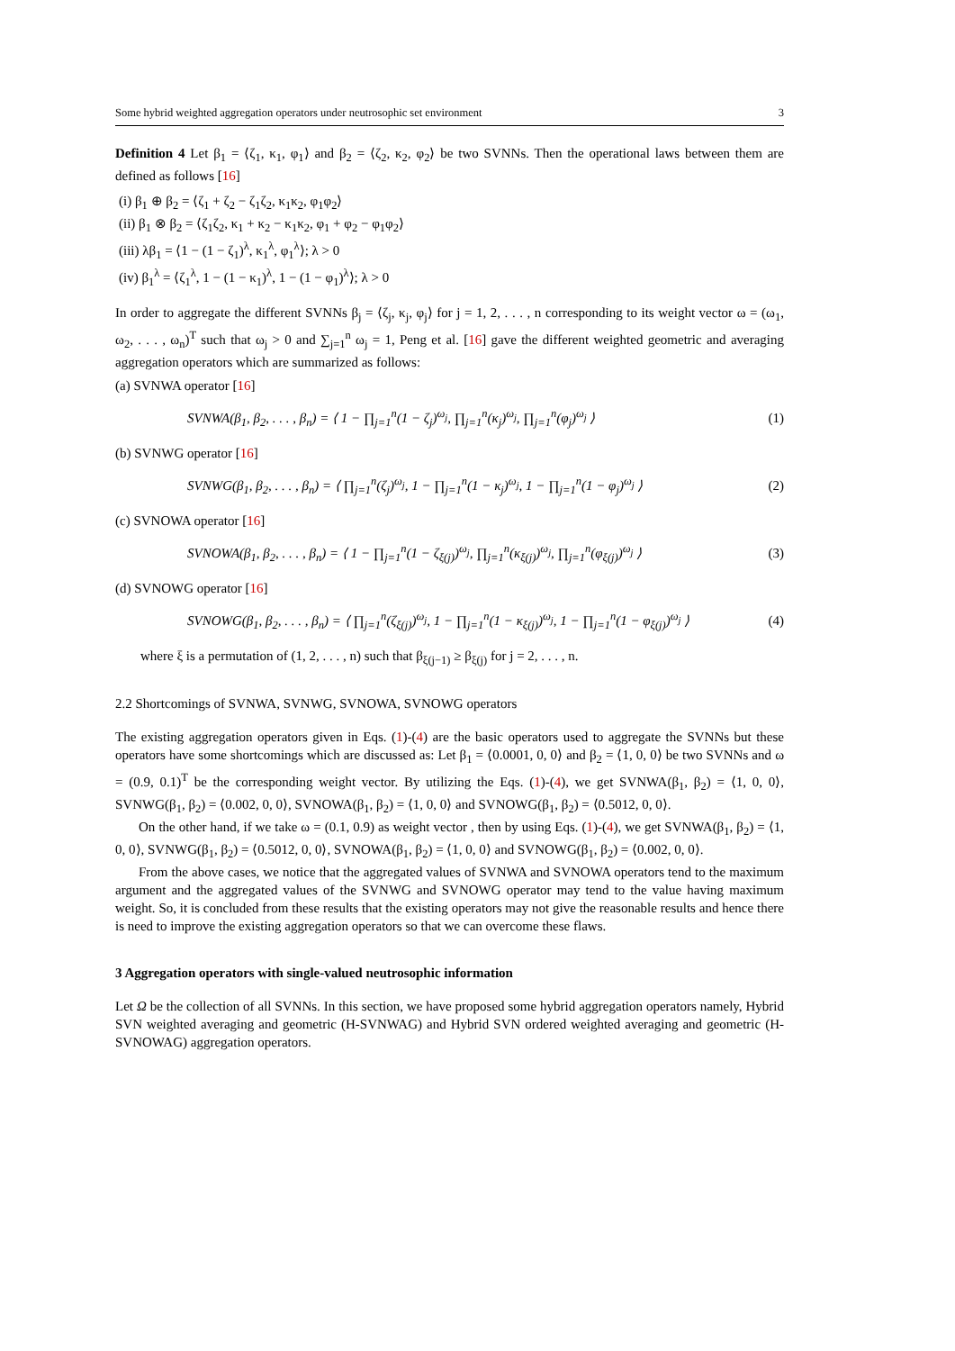Some hybrid weighted aggregation operators under neutrosophic set environment 3
Definition 4 Let β<sub>1</sub> = ⟨ζ<sub>1</sub>, κ<sub>1</sub>, φ<sub>1</sub>⟩ and β<sub>2</sub> = ⟨ζ<sub>2</sub>, κ<sub>2</sub>, φ<sub>2</sub>⟩ be two SVNNs. Then the operational laws between them are defined as follows [16]
(i) β<sub>1</sub> ⊕ β<sub>2</sub> = ⟨ζ<sub>1</sub> + ζ<sub>2</sub> − ζ<sub>1</sub>ζ<sub>2</sub>, κ<sub>1</sub>κ<sub>2</sub>, φ<sub>1</sub>φ<sub>2</sub>⟩
(ii) β<sub>1</sub> ⊗ β<sub>2</sub> = ⟨ζ<sub>1</sub>ζ<sub>2</sub>, κ<sub>1</sub> + κ<sub>2</sub> − κ<sub>1</sub>κ<sub>2</sub>, φ<sub>1</sub> + φ<sub>2</sub> − φ<sub>1</sub>φ<sub>2</sub>⟩
(iii) λβ<sub>1</sub> = ⟨1 − (1 − ζ<sub>1</sub>)<sup>λ</sup>, κ<sub>1</sub><sup>λ</sup>, φ<sub>1</sub><sup>λ</sup>⟩; λ > 0
(iv) β<sub>1</sub><sup>λ</sup> = ⟨ζ<sub>1</sub><sup>λ</sup>, 1 − (1 − κ<sub>1</sub>)<sup>λ</sup>, 1 − (1 − φ<sub>1</sub>)<sup>λ</sup>⟩; λ > 0
In order to aggregate the different SVNNs β<sub>j</sub> = ⟨ζ<sub>j</sub>, κ<sub>j</sub>, φ<sub>j</sub>⟩ for j = 1, 2, . . . , n corresponding to its weight vector ω = (ω<sub>1</sub>, ω<sub>2</sub>, . . . , ω<sub>n</sub>)<sup>T</sup> such that ω<sub>j</sub> > 0 and ∑<sub>j=1</sub><sup>n</sup> ω<sub>j</sub> = 1, Peng et al. [16] gave the different weighted geometric and averaging aggregation operators which are summarized as follows:
(a) SVNWA operator [16]
SVNWA(β<sub>1</sub>, β<sub>2</sub>, . . . , β<sub>n</sub>) = ⟨ 1 − ∏<sub>j=1</sub><sup>n</sup>(1 − ζ<sub>j</sub>)<sup>ω<sub>j</sub></sup>, ∏<sub>j=1</sub><sup>n</sup>(κ<sub>j</sub>)<sup>ω<sub>j</sub></sup>, ∏<sub>j=1</sub><sup>n</sup>(φ<sub>j</sub>)<sup>ω<sub>j</sub></sup> ⟩ (1)
(b) SVNWG operator [16]
SVNWG(β<sub>1</sub>, β<sub>2</sub>, . . . , β<sub>n</sub>) = ⟨ ∏<sub>j=1</sub><sup>n</sup>(ζ<sub>j</sub>)<sup>ω<sub>j</sub></sup>, 1 − ∏<sub>j=1</sub><sup>n</sup>(1 − κ<sub>j</sub>)<sup>ω<sub>j</sub></sup>, 1 − ∏<sub>j=1</sub><sup>n</sup>(1 − φ<sub>j</sub>)<sup>ω<sub>j</sub></sup> ⟩ (2)
(c) SVNOWA operator [16]
SVNOWA(β<sub>1</sub>, β<sub>2</sub>, . . . , β<sub>n</sub>) = ⟨ 1 − ∏<sub>j=1</sub><sup>n</sup>(1 − ζ<sub>ξ(j)</sub>)<sup>ω<sub>j</sub></sup>, ∏<sub>j=1</sub><sup>n</sup>(κ<sub>ξ(j)</sub>)<sup>ω<sub>j</sub></sup>, ∏<sub>j=1</sub><sup>n</sup>(φ<sub>ξ(j)</sub>)<sup>ω<sub>j</sub></sup> ⟩ (3)
(d) SVNOWG operator [16]
SVNOWG(β<sub>1</sub>, β<sub>2</sub>, . . . , β<sub>n</sub>) = ⟨ ∏<sub>j=1</sub><sup>n</sup>(ζ<sub>ξ(j)</sub>)<sup>ω<sub>j</sub></sup>, 1 − ∏<sub>j=1</sub><sup>n</sup>(1 − κ<sub>ξ(j)</sub>)<sup>ω<sub>j</sub></sup>, 1 − ∏<sub>j=1</sub><sup>n</sup>(1 − φ<sub>ξ(j)</sub>)<sup>ω<sub>j</sub></sup> ⟩ (4)
where ξ is a permutation of (1, 2, . . . , n) such that β<sub>ξ(j−1)</sub> ≥ β<sub>ξ(j)</sub> for j = 2, . . . , n.
2.2 Shortcomings of SVNWA, SVNWG, SVNOWA, SVNOWG operators
The existing aggregation operators given in Eqs. (1)-(4) are the basic operators used to aggregate the SVNNs but these operators have some shortcomings which are discussed as: Let β<sub>1</sub> = ⟨0.0001, 0, 0⟩ and β<sub>2</sub> = ⟨1, 0, 0⟩ be two SVNNs and ω = (0.9, 0.1)<sup>T</sup> be the corresponding weight vector. By utilizing the Eqs. (1)-(4), we get SVNWA(β<sub>1</sub>, β<sub>2</sub>) = ⟨1, 0, 0⟩, SVNWG(β<sub>1</sub>, β<sub>2</sub>) = ⟨0.002, 0, 0⟩, SVNOWA(β<sub>1</sub>, β<sub>2</sub>) = ⟨1, 0, 0⟩ and SVNOWG(β<sub>1</sub>, β<sub>2</sub>) = ⟨0.5012, 0, 0⟩.
On the other hand, if we take ω = (0.1, 0.9) as weight vector , then by using Eqs. (1)-(4), we get SVNWA(β<sub>1</sub>, β<sub>2</sub>) = ⟨1, 0, 0⟩, SVNWG(β<sub>1</sub>, β<sub>2</sub>) = ⟨0.5012, 0, 0⟩, SVNOWA(β<sub>1</sub>, β<sub>2</sub>) = ⟨1, 0, 0⟩ and SVNOWG(β<sub>1</sub>, β<sub>2</sub>) = ⟨0.002, 0, 0⟩.
From the above cases, we notice that the aggregated values of SVNWA and SVNOWA operators tend to the maximum argument and the aggregated values of the SVNWG and SVNOWG operator may tend to the value having maximum weight. So, it is concluded from these results that the existing operators may not give the reasonable results and hence there is need to improve the existing aggregation operators so that we can overcome these flaws.
3 Aggregation operators with single-valued neutrosophic information
Let Ω be the collection of all SVNNs. In this section, we have proposed some hybrid aggregation operators namely, Hybrid SVN weighted averaging and geometric (H-SVNWAG) and Hybrid SVN ordered weighted averaging and geometric (H-SVNOWAG) aggregation operators.